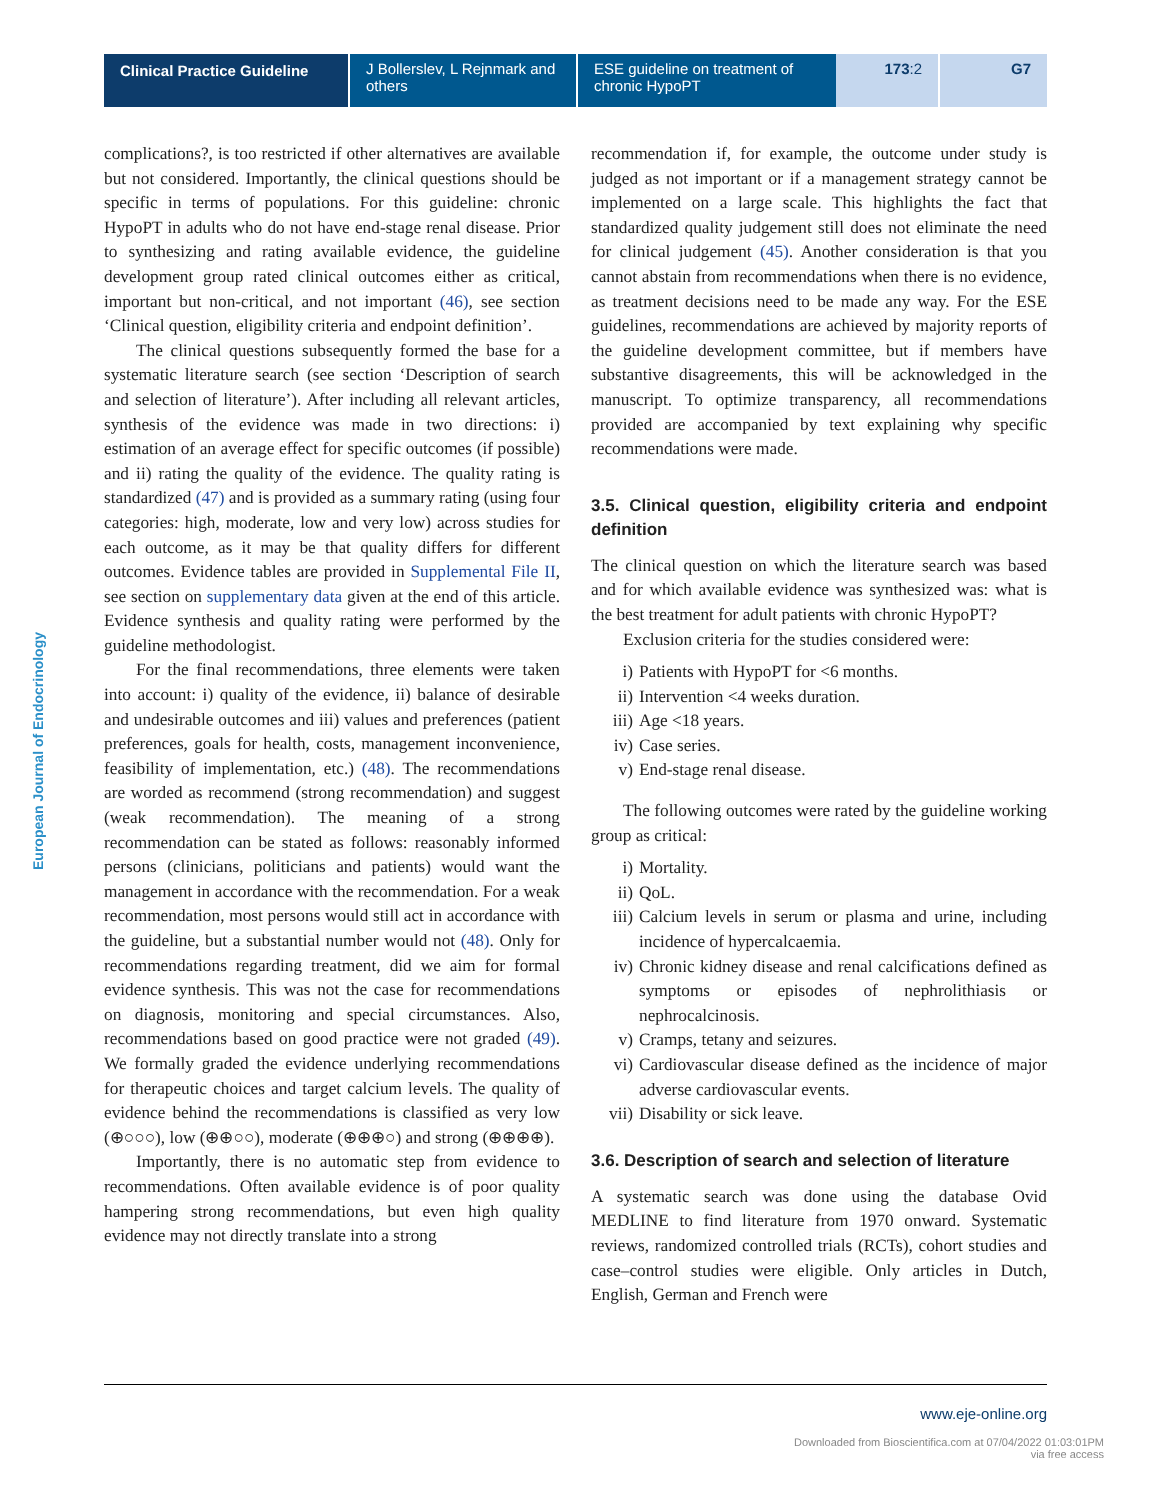Clinical Practice Guideline
J Bollerslev, L Rejnmark and others
ESE guideline on treatment of chronic HypoPT
173:2 G7
European Journal of Endocrinology
complications?, is too restricted if other alternatives are available but not considered. Importantly, the clinical questions should be specific in terms of populations. For this guideline: chronic HypoPT in adults who do not have end-stage renal disease. Prior to synthesizing and rating available evidence, the guideline development group rated clinical outcomes either as critical, important but non-critical, and not important (46), see section ‘Clinical question, eligibility criteria and endpoint definition’.
The clinical questions subsequently formed the base for a systematic literature search (see section ‘Description of search and selection of literature’). After including all relevant articles, synthesis of the evidence was made in two directions: i) estimation of an average effect for specific outcomes (if possible) and ii) rating the quality of the evidence. The quality rating is standardized (47) and is provided as a summary rating (using four categories: high, moderate, low and very low) across studies for each outcome, as it may be that quality differs for different outcomes. Evidence tables are provided in Supplemental File II, see section on supplementary data given at the end of this article. Evidence synthesis and quality rating were performed by the guideline methodologist.
For the final recommendations, three elements were taken into account: i) quality of the evidence, ii) balance of desirable and undesirable outcomes and iii) values and preferences (patient preferences, goals for health, costs, management inconvenience, feasibility of implementation, etc.) (48). The recommendations are worded as recommend (strong recommendation) and suggest (weak recommendation). The meaning of a strong recommendation can be stated as follows: reasonably informed persons (clinicians, politicians and patients) would want the management in accordance with the recommendation. For a weak recommendation, most persons would still act in accordance with the guideline, but a substantial number would not (48). Only for recommendations regarding treatment, did we aim for formal evidence synthesis. This was not the case for recommendations on diagnosis, monitoring and special circumstances. Also, recommendations based on good practice were not graded (49). We formally graded the evidence underlying recommendations for therapeutic choices and target calcium levels. The quality of evidence behind the recommendations is classified as very low (⊕○○○), low (⊕⊕○○), moderate (⊕⊕⊕○) and strong (⊕⊕⊕⊕).
Importantly, there is no automatic step from evidence to recommendations. Often available evidence is of poor quality hampering strong recommendations, but even high quality evidence may not directly translate into a strong
recommendation if, for example, the outcome under study is judged as not important or if a management strategy cannot be implemented on a large scale. This highlights the fact that standardized quality judgement still does not eliminate the need for clinical judgement (45). Another consideration is that you cannot abstain from recommendations when there is no evidence, as treatment decisions need to be made any way. For the ESE guidelines, recommendations are achieved by majority reports of the guideline development committee, but if members have substantive disagreements, this will be acknowledged in the manuscript. To optimize transparency, all recommendations provided are accompanied by text explaining why specific recommendations were made.
3.5. Clinical question, eligibility criteria and endpoint definition
The clinical question on which the literature search was based and for which available evidence was synthesized was: what is the best treatment for adult patients with chronic HypoPT?
Exclusion criteria for the studies considered were:
i) Patients with HypoPT for <6 months.
ii) Intervention <4 weeks duration.
iii) Age <18 years.
iv) Case series.
v) End-stage renal disease.
The following outcomes were rated by the guideline working group as critical:
i) Mortality.
ii) QoL.
iii) Calcium levels in serum or plasma and urine, including incidence of hypercalcaemia.
iv) Chronic kidney disease and renal calcifications defined as symptoms or episodes of nephrolithiasis or nephrocalcinosis.
v) Cramps, tetany and seizures.
vi) Cardiovascular disease defined as the incidence of major adverse cardiovascular events.
vii) Disability or sick leave.
3.6. Description of search and selection of literature
A systematic search was done using the database Ovid MEDLINE to find literature from 1970 onward. Systematic reviews, randomized controlled trials (RCTs), cohort studies and case–control studies were eligible. Only articles in Dutch, English, German and French were
www.eje-online.org
Downloaded from Bioscientifica.com at 07/04/2022 01:03:01PM
via free access